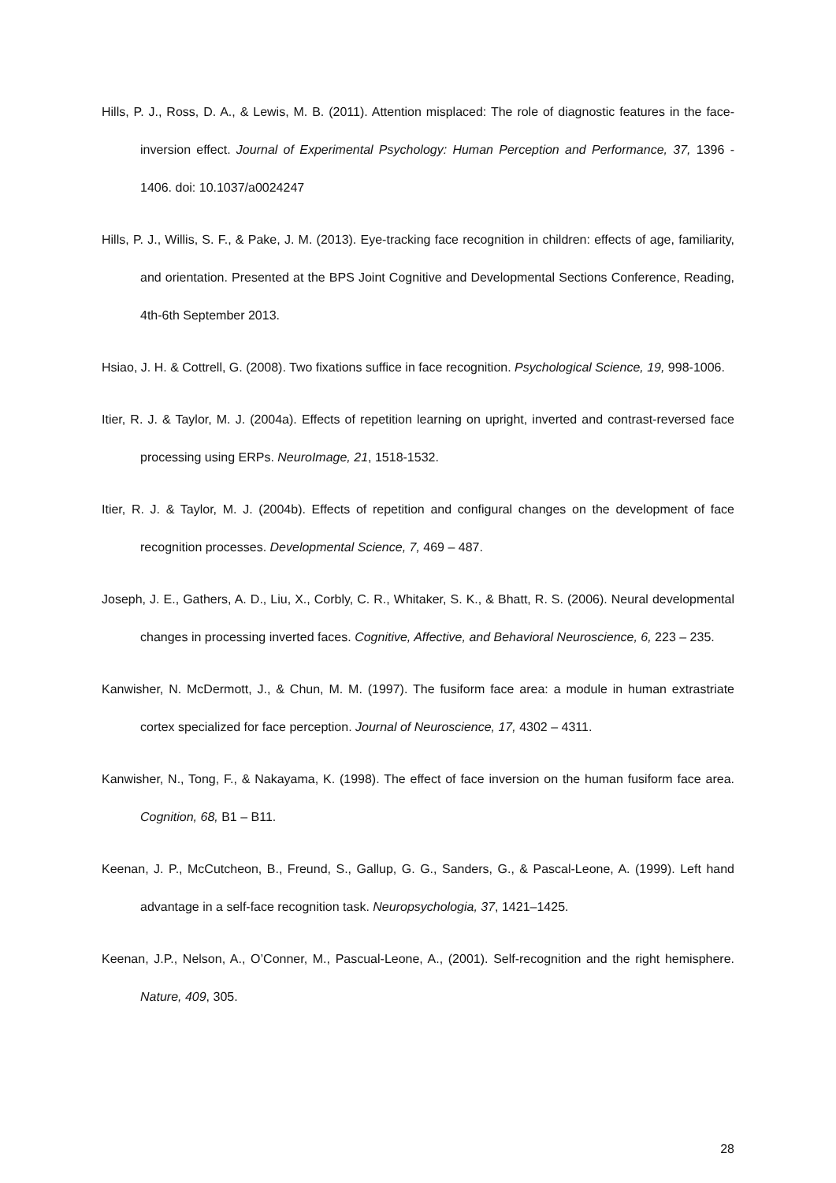Hills, P. J., Ross, D. A., & Lewis, M. B. (2011). Attention misplaced: The role of diagnostic features in the face-inversion effect. Journal of Experimental Psychology: Human Perception and Performance, 37, 1396 - 1406. doi: 10.1037/a0024247
Hills, P. J., Willis, S. F., & Pake, J. M. (2013). Eye-tracking face recognition in children: effects of age, familiarity, and orientation. Presented at the BPS Joint Cognitive and Developmental Sections Conference, Reading, 4th-6th September 2013.
Hsiao, J. H. & Cottrell, G. (2008). Two fixations suffice in face recognition. Psychological Science, 19, 998-1006.
Itier, R. J. & Taylor, M. J. (2004a). Effects of repetition learning on upright, inverted and contrast-reversed face processing using ERPs. NeuroImage, 21, 1518-1532.
Itier, R. J. & Taylor, M. J. (2004b). Effects of repetition and configural changes on the development of face recognition processes. Developmental Science, 7, 469 – 487.
Joseph, J. E., Gathers, A. D., Liu, X., Corbly, C. R., Whitaker, S. K., & Bhatt, R. S. (2006). Neural developmental changes in processing inverted faces. Cognitive, Affective, and Behavioral Neuroscience, 6, 223 – 235.
Kanwisher, N. McDermott, J., & Chun, M. M. (1997). The fusiform face area: a module in human extrastriate cortex specialized for face perception. Journal of Neuroscience, 17, 4302 – 4311.
Kanwisher, N., Tong, F., & Nakayama, K. (1998). The effect of face inversion on the human fusiform face area. Cognition, 68, B1 – B11.
Keenan, J. P., McCutcheon, B., Freund, S., Gallup, G. G., Sanders, G., & Pascal-Leone, A. (1999). Left hand advantage in a self-face recognition task. Neuropsychologia, 37, 1421–1425.
Keenan, J.P., Nelson, A., O’Conner, M., Pascual-Leone, A., (2001). Self-recognition and the right hemisphere. Nature, 409, 305.
28